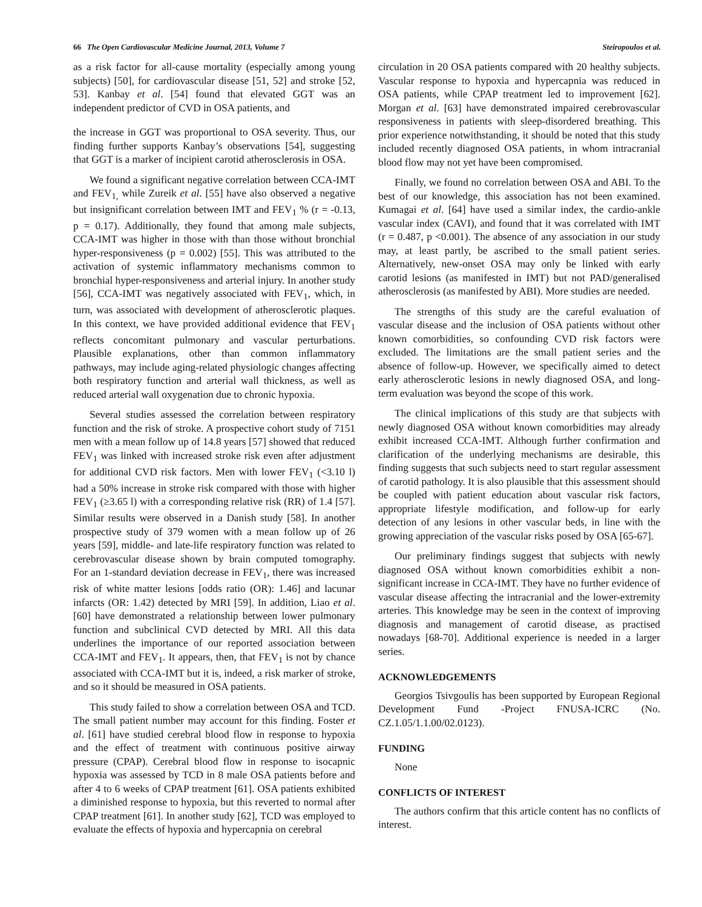66 The Open Cardiovascular Medicine Journal, 2013, Volume 7 Steiropoulos et al.
as a risk factor for all-cause mortality (especially among young subjects) [50], for cardiovascular disease [51, 52] and stroke [52, 53]. Kanbay et al. [54] found that elevated GGT was an independent predictor of CVD in OSA patients, and
the increase in GGT was proportional to OSA severity. Thus, our finding further supports Kanbay’s observations [54], suggesting that GGT is a marker of incipient carotid atherosclerosis in OSA.
We found a significant negative correlation between CCA-IMT and FEV<sub>1,</sub> while Zureik et al. [55] have also observed a negative but insignificant correlation between IMT and FEV<sub>1</sub> % (r = -0.13, p = 0.17). Additionally, they found that among male subjects, CCA-IMT was higher in those with than those without bronchial hyper-responsiveness (p = 0.002) [55]. This was attributed to the activation of systemic inflammatory mechanisms common to bronchial hyper-responsiveness and arterial injury. In another study [56], CCA-IMT was negatively associated with FEV<sub>1</sub>, which, in turn, was associated with development of atherosclerotic plaques. In this context, we have provided additional evidence that FEV<sub>1</sub> reflects concomitant pulmonary and vascular perturbations. Plausible explanations, other than common inflammatory pathways, may include aging-related physiologic changes affecting both respiratory function and arterial wall thickness, as well as reduced arterial wall oxygenation due to chronic hypoxia.
Several studies assessed the correlation between respiratory function and the risk of stroke. A prospective cohort study of 7151 men with a mean follow up of 14.8 years [57] showed that reduced FEV<sub>1</sub> was linked with increased stroke risk even after adjustment for additional CVD risk factors. Men with lower FEV<sub>1</sub> (<3.10 l) had a 50% increase in stroke risk compared with those with higher FEV<sub>1</sub> (≥3.65 l) with a corresponding relative risk (RR) of 1.4 [57]. Similar results were observed in a Danish study [58]. In another prospective study of 379 women with a mean follow up of 26 years [59], middle- and late-life respiratory function was related to cerebrovascular disease shown by brain computed tomography. For an 1-standard deviation decrease in FEV<sub>1</sub>, there was increased risk of white matter lesions [odds ratio (OR): 1.46] and lacunar infarcts (OR: 1.42) detected by MRI [59]. In addition, Liao et al. [60] have demonstrated a relationship between lower pulmonary function and subclinical CVD detected by MRI. All this data underlines the importance of our reported association between CCA-IMT and FEV<sub>1</sub>. It appears, then, that FEV<sub>1</sub> is not by chance associated with CCA-IMT but it is, indeed, a risk marker of stroke, and so it should be measured in OSA patients.
This study failed to show a correlation between OSA and TCD. The small patient number may account for this finding. Foster et al. [61] have studied cerebral blood flow in response to hypoxia and the effect of treatment with continuous positive airway pressure (CPAP). Cerebral blood flow in response to isocapnic hypoxia was assessed by TCD in 8 male OSA patients before and after 4 to 6 weeks of CPAP treatment [61]. OSA patients exhibited a diminished response to hypoxia, but this reverted to normal after CPAP treatment [61]. In another study [62], TCD was employed to evaluate the effects of hypoxia and hypercapnia on cerebral
circulation in 20 OSA patients compared with 20 healthy subjects. Vascular response to hypoxia and hypercapnia was reduced in OSA patients, while CPAP treatment led to improvement [62]. Morgan et al. [63] have demonstrated impaired cerebrovascular responsiveness in patients with sleep-disordered breathing. This prior experience notwithstanding, it should be noted that this study included recently diagnosed OSA patients, in whom intracranial blood flow may not yet have been compromised.
Finally, we found no correlation between OSA and ABI. To the best of our knowledge, this association has not been examined. Kumagai et al. [64] have used a similar index, the cardio-ankle vascular index (CAVI), and found that it was correlated with IMT (r = 0.487, p <0.001). The absence of any association in our study may, at least partly, be ascribed to the small patient series. Alternatively, new-onset OSA may only be linked with early carotid lesions (as manifested in IMT) but not PAD/generalised atherosclerosis (as manifested by ABI). More studies are needed.
The strengths of this study are the careful evaluation of vascular disease and the inclusion of OSA patients without other known comorbidities, so confounding CVD risk factors were excluded. The limitations are the small patient series and the absence of follow-up. However, we specifically aimed to detect early atherosclerotic lesions in newly diagnosed OSA, and long-term evaluation was beyond the scope of this work.
The clinical implications of this study are that subjects with newly diagnosed OSA without known comorbidities may already exhibit increased CCA-IMT. Although further confirmation and clarification of the underlying mechanisms are desirable, this finding suggests that such subjects need to start regular assessment of carotid pathology. It is also plausible that this assessment should be coupled with patient education about vascular risk factors, appropriate lifestyle modification, and follow-up for early detection of any lesions in other vascular beds, in line with the growing appreciation of the vascular risks posed by OSA [65-67].
Our preliminary findings suggest that subjects with newly diagnosed OSA without known comorbidities exhibit a non-significant increase in CCA-IMT. They have no further evidence of vascular disease affecting the intracranial and the lower-extremity arteries. This knowledge may be seen in the context of improving diagnosis and management of carotid disease, as practised nowadays [68-70]. Additional experience is needed in a larger series.
ACKNOWLEDGEMENTS
Georgios Tsivgoulis has been supported by European Regional Development Fund -Project FNUSA-ICRC (No. CZ.1.05/1.1.00/02.0123).
FUNDING
None
CONFLICTS OF INTEREST
The authors confirm that this article content has no conflicts of interest.